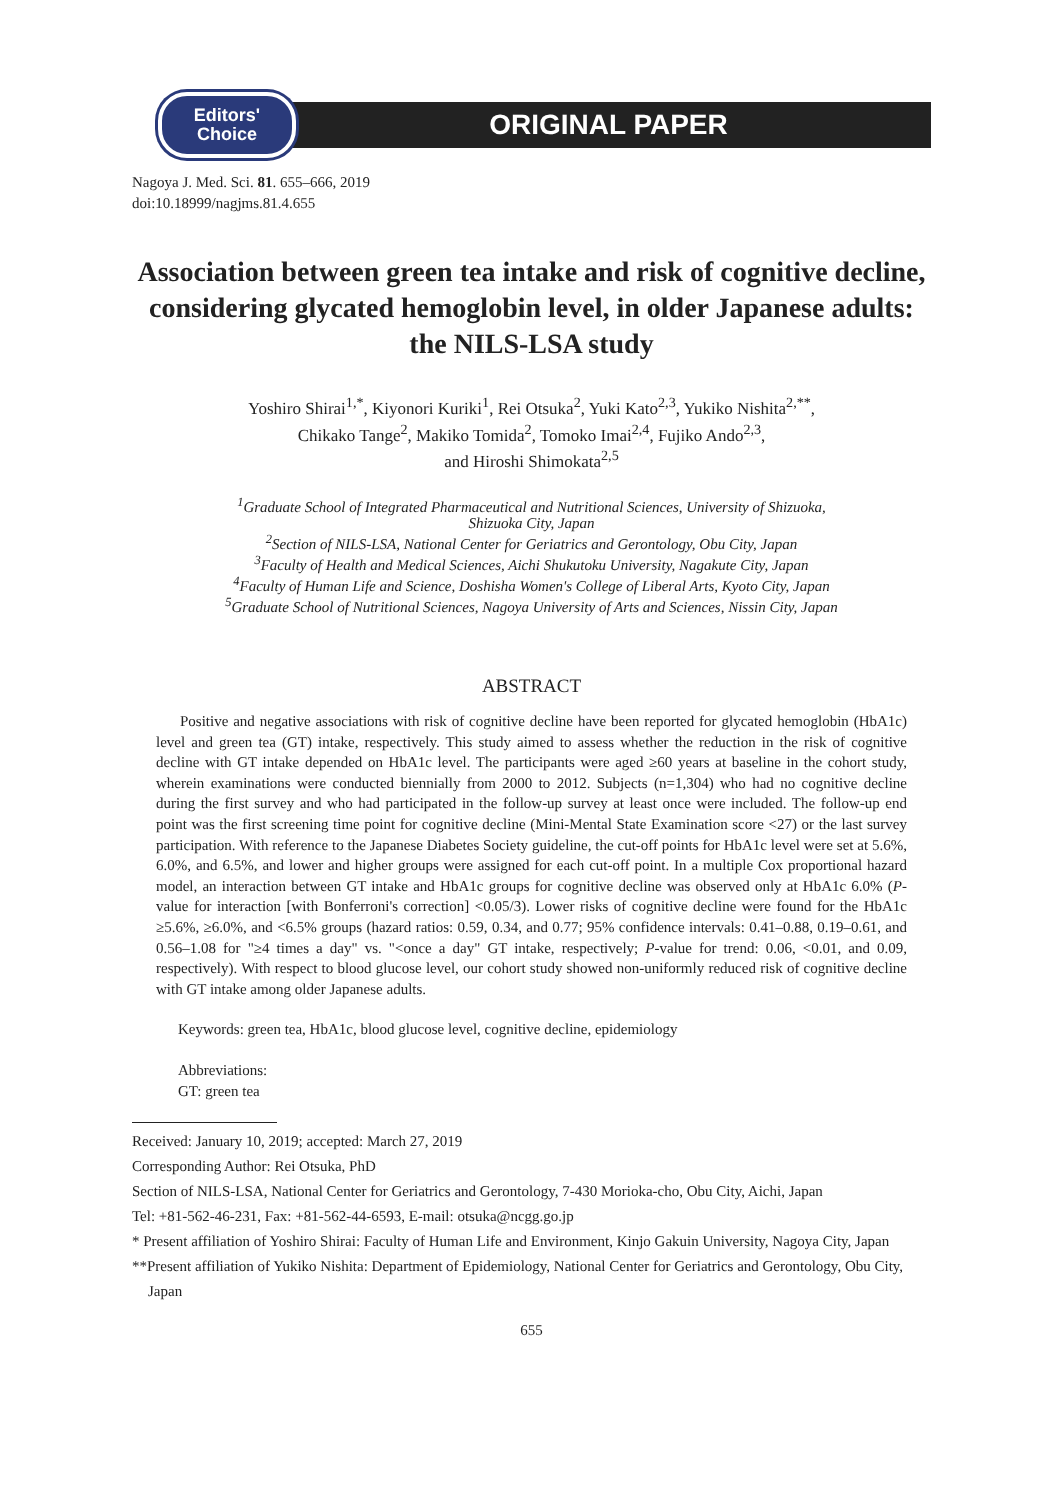Editors'
Choice
ORIGINAL PAPER
Nagoya J. Med. Sci. 81. 655–666, 2019
doi:10.18999/nagjms.81.4.655
Association between green tea intake and risk of cognitive decline, considering glycated hemoglobin level, in older Japanese adults: the NILS-LSA study
Yoshiro Shirai<sup>1,*</sup>, Kiyonori Kuriki<sup>1</sup>, Rei Otsuka<sup>2</sup>, Yuki Kato<sup>2,3</sup>, Yukiko Nishita<sup>2,**</sup>,
Chikako Tange<sup>2</sup>, Makiko Tomida<sup>2</sup>, Tomoko Imai<sup>2,4</sup>, Fujiko Ando<sup>2,3</sup>,
and Hiroshi Shimokata<sup>2,5</sup>
<sup>1</sup> Graduate School of Integrated Pharmaceutical and Nutritional Sciences, University of Shizuoka,
Shizuoka City, Japan
<sup>2</sup> Section of NILS-LSA, National Center for Geriatrics and Gerontology, Obu City, Japan
<sup>3</sup> Faculty of Health and Medical Sciences, Aichi Shukutoku University, Nagakute City, Japan
<sup>4</sup> Faculty of Human Life and Science, Doshisha Women's College of Liberal Arts, Kyoto City, Japan
<sup>5</sup> Graduate School of Nutritional Sciences, Nagoya University of Arts and Sciences, Nissin City, Japan
ABSTRACT
Positive and negative associations with risk of cognitive decline have been reported for glycated hemoglobin (HbA1c) level and green tea (GT) intake, respectively. This study aimed to assess whether the reduction in the risk of cognitive decline with GT intake depended on HbA1c level. The participants were aged ≥60 years at baseline in the cohort study, wherein examinations were conducted biennially from 2000 to 2012. Subjects (n=1,304) who had no cognitive decline during the first survey and who had participated in the follow-up survey at least once were included. The follow-up end point was the first screening time point for cognitive decline (Mini-Mental State Examination score <27) or the last survey participation. With reference to the Japanese Diabetes Society guideline, the cut-off points for HbA1c level were set at 5.6%, 6.0%, and 6.5%, and lower and higher groups were assigned for each cut-off point. In a multiple Cox proportional hazard model, an interaction between GT intake and HbA1c groups for cognitive decline was observed only at HbA1c 6.0% (P-value for interaction [with Bonferroni's correction] <0.05/3). Lower risks of cognitive decline were found for the HbA1c ≥5.6%, ≥6.0%, and <6.5% groups (hazard ratios: 0.59, 0.34, and 0.77; 95% confidence intervals: 0.41–0.88, 0.19–0.61, and 0.56–1.08 for "≥4 times a day" vs. "<once a day" GT intake, respectively; P-value for trend: 0.06, <0.01, and 0.09, respectively). With respect to blood glucose level, our cohort study showed non-uniformly reduced risk of cognitive decline with GT intake among older Japanese adults.
Keywords: green tea, HbA1c, blood glucose level, cognitive decline, epidemiology
Abbreviations:
GT: green tea
Received: January 10, 2019; accepted: March 27, 2019
Corresponding Author: Rei Otsuka, PhD
Section of NILS-LSA, National Center for Geriatrics and Gerontology, 7-430 Morioka-cho, Obu City, Aichi, Japan
Tel: +81-562-46-231, Fax: +81-562-44-6593, E-mail: otsuka@ncgg.go.jp
* Present affiliation of Yoshiro Shirai: Faculty of Human Life and Environment, Kinjo Gakuin University, Nagoya City, Japan
**Present affiliation of Yukiko Nishita: Department of Epidemiology, National Center for Geriatrics and Gerontology, Obu City, Japan
655